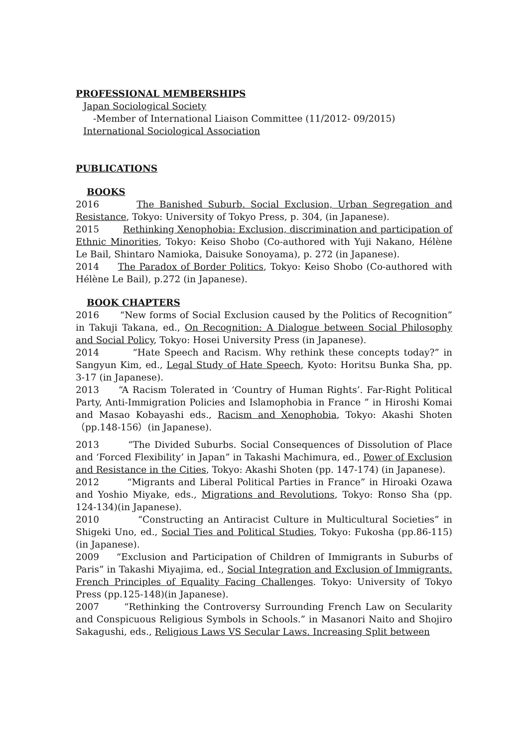PROFESSIONAL MEMBERSHIPS
Japan Sociological Society
-Member of International Liaison Committee (11/2012- 09/2015)
International Sociological Association
PUBLICATIONS
BOOKS
2016 The Banished Suburb. Social Exclusion, Urban Segregation and Resistance, Tokyo: University of Tokyo Press, p. 304, (in Japanese).
2015 Rethinking Xenophobia: Exclusion, discrimination and participation of Ethnic Minorities, Tokyo: Keiso Shobo (Co-authored with Yuji Nakano, Hélène Le Bail, Shintaro Namioka, Daisuke Sonoyama), p. 272 (in Japanese).
2014 The Paradox of Border Politics, Tokyo: Keiso Shobo (Co-authored with Hélène Le Bail), p.272 (in Japanese).
BOOK CHAPTERS
2016 “New forms of Social Exclusion caused by the Politics of Recognition” in Takuji Takana, ed., On Recognition: A Dialogue between Social Philosophy and Social Policy, Tokyo: Hosei University Press (in Japanese).
2014 “Hate Speech and Racism. Why rethink these concepts today?” in Sangyun Kim, ed., Legal Study of Hate Speech, Kyoto: Horitsu Bunka Sha, pp. 3-17 (in Japanese).
2013 “A Racism Tolerated in ‘Country of Human Rights’. Far-Right Political Party, Anti-Immigration Policies and Islamophobia in France ” in Hiroshi Komai and Masao Kobayashi eds., Racism and Xenophobia, Tokyo: Akashi Shoten（pp.148-156）(in Japanese).
2013 “The Divided Suburbs. Social Consequences of Dissolution of Place and ‘Forced Flexibility’ in Japan” in Takashi Machimura, ed., Power of Exclusion and Resistance in the Cities, Tokyo: Akashi Shoten (pp. 147-174) (in Japanese).
2012 “Migrants and Liberal Political Parties in France” in Hiroaki Ozawa and Yoshio Miyake, eds., Migrations and Revolutions, Tokyo: Ronso Sha (pp. 124-134)(in Japanese).
2010 “Constructing an Antiracist Culture in Multicultural Societies” in Shigeki Uno, ed., Social Ties and Political Studies, Tokyo: Fukosha (pp.86-115) (in Japanese).
2009 “Exclusion and Participation of Children of Immigrants in Suburbs of Paris” in Takashi Miyajima, ed., Social Integration and Exclusion of Immigrants. French Principles of Equality Facing Challenges. Tokyo: University of Tokyo Press (pp.125-148)(in Japanese).
2007 “Rethinking the Controversy Surrounding French Law on Secularity and Conspicuous Religious Symbols in Schools.” in Masanori Naito and Shojiro Sakagushi, eds., Religious Laws VS Secular Laws. Increasing Split between